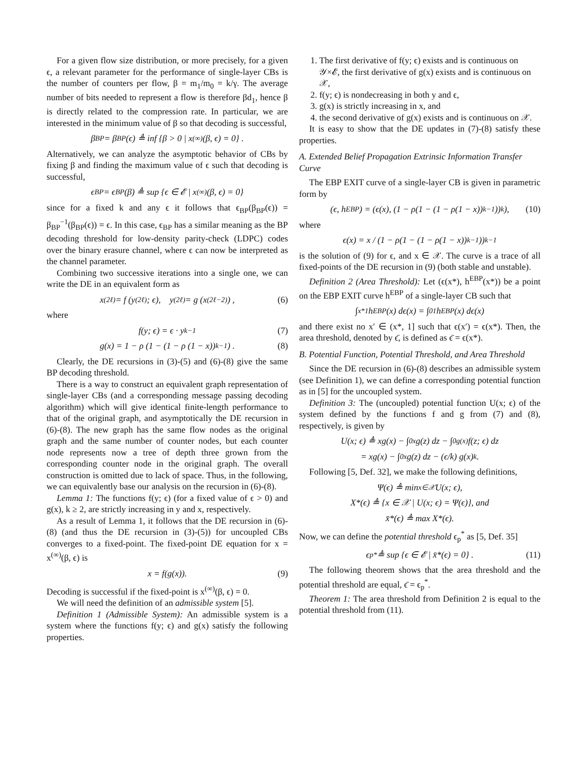For a given flow size distribution, or more precisely, for a given ϵ, a relevant parameter for the performance of single-layer CBs is the number of counters per flow, β = m<sub>1</sub>/m<sub>0</sub> = k/γ. The average number of bits needed to represent a flow is therefore βd<sub>1</sub>, hence β is directly related to the compression rate. In particular, we are interested in the minimum value of β so that decoding is successful,
β<sub>BP</sub> = β<sub>BP</sub>(ϵ) ≜ inf {β > 0 | x<sup>(∞)</sup>(β, ϵ) = 0} .
Alternatively, we can analyze the asymptotic behavior of CBs by fixing β and finding the maximum value of ϵ such that decoding is successful,
ϵ<sub>BP</sub> = ϵ<sub>BP</sub>(β) ≜ sup {ϵ ∈ 𝓔 | x<sup>(∞)</sup>(β, ϵ) = 0}
since for a fixed k and any ϵ it follows that ϵ<sub>BP</sub>(β<sub>BP</sub>(ϵ)) = β<sub>BP</sub><sup>−1</sup>(β<sub>BP</sub>(ϵ)) = ϵ. In this case, ϵ<sub>BP</sub> has a similar meaning as the BP decoding threshold for low-density parity-check (LDPC) codes over the binary erasure channel, where ϵ can now be interpreted as the channel parameter.
Combining two successive iterations into a single one, we can write the DE in an equivalent form as
x<sup>(2ℓ)</sup> = f (y<sup>(2ℓ)</sup>; ϵ), y<sup>(2ℓ)</sup> = g (x<sup>(2ℓ−2)</sup>) , (6)
where
f(y; ϵ) = ϵ · y<sup>k−1</sup> (7)
g(x) = 1 − ρ (1 − (1 − ρ (1 − x))<sup>k−1</sup>) . (8)
Clearly, the DE recursions in (3)-(5) and (6)-(8) give the same BP decoding threshold.
There is a way to construct an equivalent graph representation of single-layer CBs (and a corresponding message passing decoding algorithm) which will give identical finite-length performance to that of the original graph, and asymptotically the DE recursion in (6)-(8). The new graph has the same flow nodes as the original graph and the same number of counter nodes, but each counter node represents now a tree of depth three grown from the corresponding counter node in the original graph. The overall construction is omitted due to lack of space. Thus, in the following, we can equivalently base our analysis on the recursion in (6)-(8).
Lemma 1: The functions f(y; ϵ) (for a fixed value of ϵ > 0) and g(x), k ≥ 2, are strictly increasing in y and x, respectively.
As a result of Lemma 1, it follows that the DE recursion in (6)-(8) (and thus the DE recursion in (3)-(5)) for uncoupled CBs converges to a fixed-point. The fixed-point DE equation for x = x<sup>(∞)</sup>(β, ϵ) is
x = f(g(x)). (9)
Decoding is successful if the fixed-point is x<sup>(∞)</sup>(β, ϵ) = 0.
We will need the definition of an admissible system [5].
Definition 1 (Admissible System): An admissible system is a system where the functions f(y; ϵ) and g(x) satisfy the following properties.
1. The first derivative of f(y; ϵ) exists and is continuous on 𝒴×𝓔, the first derivative of g(x) exists and is continuous on 𝒳,
2. f(y; ϵ) is nondecreasing in both y and ϵ,
3. g(x) is strictly increasing in x, and
4. the second derivative of g(x) exists and is continuous on 𝒳.
It is easy to show that the DE updates in (7)-(8) satisfy these properties.
A. Extended Belief Propagation Extrinsic Information Transfer Curve
The EBP EXIT curve of a single-layer CB is given in parametric form by
(ϵ, h<sup>EBP</sup>) = (ϵ(x), (1 − ρ(1 − (1 − ρ(1 − x))<sup>k−1</sup>))<sup>k</sup>), (10)
where
ϵ(x) = x / (1 − ρ(1 − (1 − ρ(1 − x))<sup>k−1</sup>))<sup>k−1</sup>
is the solution of (9) for ϵ, and x ∈ 𝒳. The curve is a trace of all fixed-points of the DE recursion in (9) (both stable and unstable).
Definition 2 (Area Threshold): Let (ϵ(x*), h<sup>EBP</sup>(x*)) be a point on the EBP EXIT curve h<sup>EBP</sup> of a single-layer CB such that
∫<sub>x*</sub><sup>1</sup> h<sup>EBP</sup>(x) dϵ(x) = ∫<sub>0</sub><sup>1</sup> h<sup>EBP</sup>(x) dϵ(x)
and there exist no x′ ∈ (x*, 1] such that ϵ(x′) = ϵ(x*). Then, the area threshold, denoted by ϵ̄, is defined as ϵ̄ = ϵ(x*).
B. Potential Function, Potential Threshold, and Area Threshold
Since the DE recursion in (6)-(8) describes an admissible system (see Definition 1), we can define a corresponding potential function as in [5] for the uncoupled system.
Definition 3: The (uncoupled) potential function U(x; ϵ) of the system defined by the functions f and g from (7) and (8), respectively, is given by
U(x; ϵ) ≜ xg(x) − ∫<sub>0</sub><sup>x</sup> g(z) dz − ∫<sub>0</sub><sup>g(x)</sup> f(z; ϵ) dz
= xg(x) − ∫<sub>0</sub><sup>x</sup> g(z) dz − (ϵ/k) g(x)<sup>k</sup>.
Following [5, Def. 32], we make the following definitions,
Ψ(ϵ) ≜ min<sub>x∈𝒳</sub> U(x; ϵ),
X*(ϵ) ≜ {x ∈ 𝒳 | U(x; ϵ) = Ψ(ϵ)}, and
x̄*(ϵ) ≜ max X*(ϵ).
Now, we can define the potential threshold ϵ<sub>p</sub><sup>*</sup> as [5, Def. 35]
ϵ<sub>p</sub><sup>*</sup> ≜ sup {ϵ ∈ 𝓔 | x̄*(ϵ) = 0} . (11)
The following theorem shows that the area threshold and the potential threshold are equal, ϵ̄ = ϵ<sub>p</sub><sup>*</sup>.
Theorem 1: The area threshold from Definition 2 is equal to the potential threshold from (11).